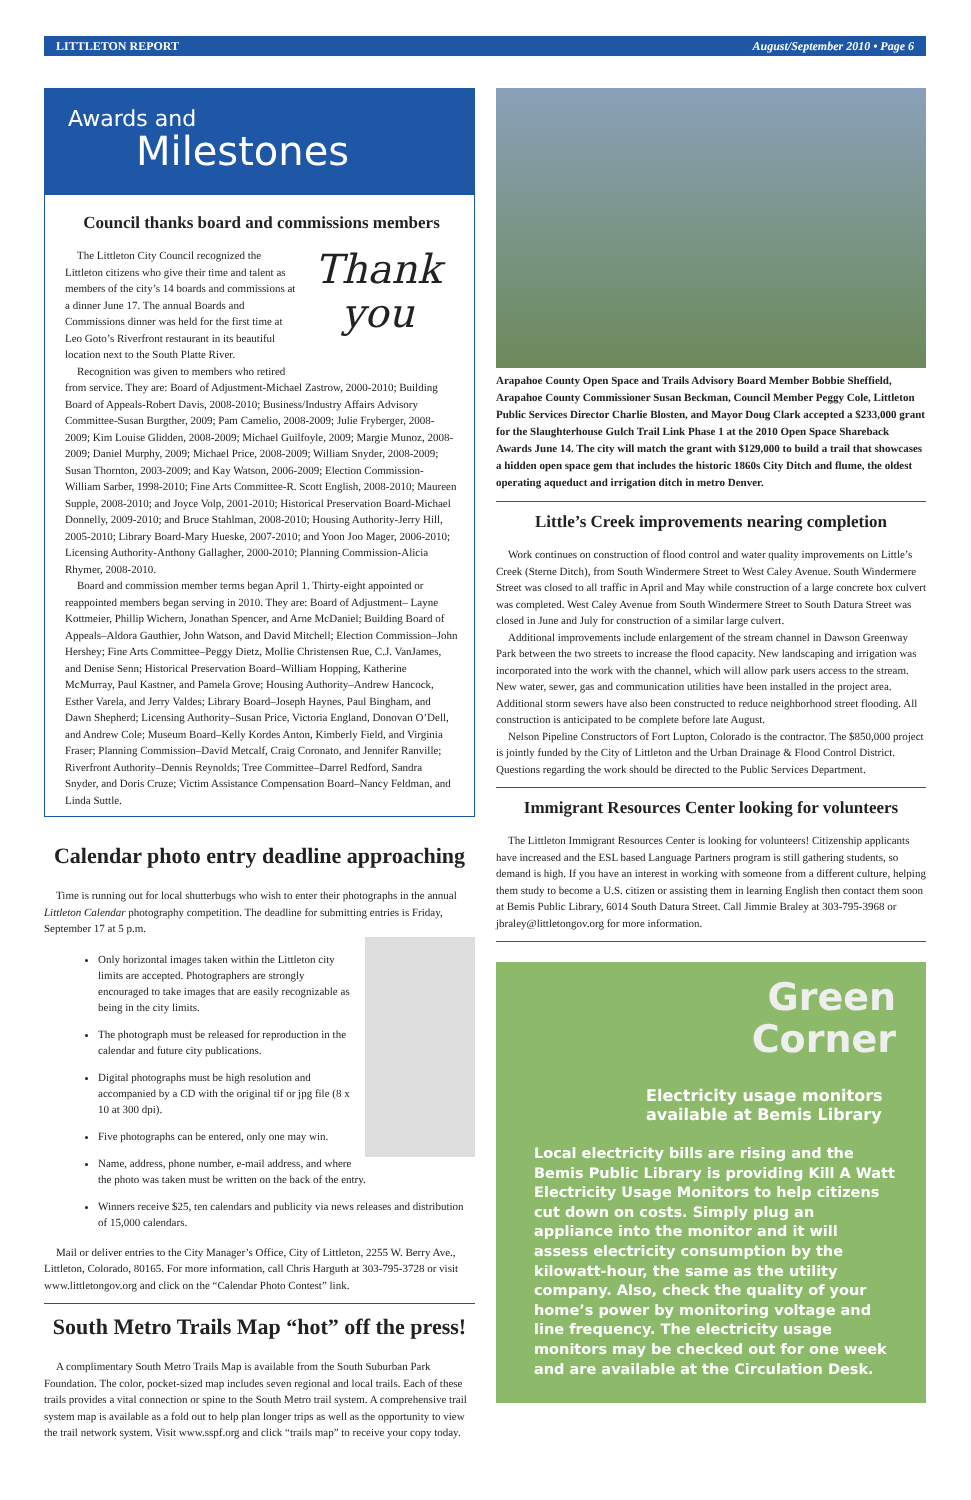LITTLETON REPORT August/September 2010 • Page 6
Awards and
Milestones
Council thanks board and commissions members
Thank you
The Littleton City Council recognized the Littleton citizens who give their time and talent as members of the city’s 14 boards and commissions at a dinner June 17. The annual Boards and Commissions dinner was held for the first time at Leo Goto’s Riverfront restaurant in its beautiful location next to the South Platte River.
Recognition was given to members who retired from service. They are: Board of Adjustment-Michael Zastrow, 2000-2010; Building Board of Appeals-Robert Davis, 2008-2010; Business/Industry Affairs Advisory Committee-Susan Burgther, 2009; Pam Camelio, 2008-2009; Julie Fryberger, 2008-2009; Kim Louise Glidden, 2008-2009; Michael Guilfoyle, 2009; Margie Munoz, 2008-2009; Daniel Murphy, 2009; Michael Price, 2008-2009; William Snyder, 2008-2009; Susan Thornton, 2003-2009; and Kay Watson, 2006-2009; Election Commission-William Sarber, 1998-2010; Fine Arts Committee-R. Scott English, 2008-2010; Maureen Supple, 2008-2010; and Joyce Volp, 2001-2010; Historical Preservation Board-Michael Donnelly, 2009-2010; and Bruce Stahlman, 2008-2010; Housing Authority-Jerry Hill, 2005-2010; Library Board-Mary Hueske, 2007-2010; and Yoon Joo Mager, 2006-2010; Licensing Authority-Anthony Gallagher, 2000-2010; Planning Commission-Alicia Rhymer, 2008-2010.
Board and commission member terms began April 1. Thirty-eight appointed or reappointed members began serving in 2010. They are: Board of Adjustment– Layne Kottmeier, Phillip Wichern, Jonathan Spencer, and Arne McDaniel; Building Board of Appeals–Aldora Gauthier, John Watson, and David Mitchell; Election Commission–John Hershey; Fine Arts Committee–Peggy Dietz, Mollie Christensen Rue, C.J. VanJames, and Denise Senn; Historical Preservation Board–William Hopping, Katherine McMurray, Paul Kastner, and Pamela Grove; Housing Authority–Andrew Hancock, Esther Varela, and Jerry Valdes; Library Board–Joseph Haynes, Paul Bingham, and Dawn Shepherd; Licensing Authority–Susan Price, Victoria England, Donovan O’Dell, and Andrew Cole; Museum Board–Kelly Kordes Anton, Kimberly Field, and Virginia Fraser; Planning Commission–David Metcalf, Craig Coronato, and Jennifer Ranville; Riverfront Authority–Dennis Reynolds; Tree Committee–Darrel Redford, Sandra Snyder, and Doris Cruze; Victim Assistance Compensation Board–Nancy Feldman, and Linda Suttle.
Calendar photo entry deadline approaching
Time is running out for local shutterbugs who wish to enter their photographs in the annual Littleton Calendar photography competition. The deadline for submitting entries is Friday, September 17 at 5 p.m.
Only horizontal images taken within the Littleton city limits are accepted. Photographers are strongly encouraged to take images that are easily recognizable as being in the city limits.
The photograph must be released for reproduction in the calendar and future city publications.
Digital photographs must be high resolution and accompanied by a CD with the original tif or jpg file (8 x 10 at 300 dpi).
Five photographs can be entered, only one may win.
Name, address, phone number, e-mail address, and where the photo was taken must be written on the back of the entry.
Winners receive $25, ten calendars and publicity via news releases and distribution of 15,000 calendars.
Mail or deliver entries to the City Manager’s Office, City of Littleton, 2255 W. Berry Ave., Littleton, Colorado, 80165. For more information, call Chris Harguth at 303-795-3728 or visit www.littletongov.org and click on the “Calendar Photo Contest” link.
South Metro Trails Map “hot” off the press!
A complimentary South Metro Trails Map is available from the South Suburban Park Foundation. The color, pocket-sized map includes seven regional and local trails. Each of these trails provides a vital connection or spine to the South Metro trail system. A comprehensive trail system map is available as a fold out to help plan longer trips as well as the opportunity to view the trail network system. Visit www.sspf.org and click “trails map” to receive your copy today.
Arapahoe County Open Space and Trails Advisory Board Member Bobbie Sheffield, Arapahoe County Commissioner Susan Beckman, Council Member Peggy Cole, Littleton Public Services Director Charlie Blosten, and Mayor Doug Clark accepted a $233,000 grant for the Slaughterhouse Gulch Trail Link Phase 1 at the 2010 Open Space Shareback Awards June 14. The city will match the grant with $129,000 to build a trail that showcases a hidden open space gem that includes the historic 1860s City Ditch and flume, the oldest operating aqueduct and irrigation ditch in metro Denver.
Little’s Creek improvements nearing completion
Work continues on construction of flood control and water quality improvements on Little’s Creek (Sterne Ditch), from South Windermere Street to West Caley Avenue. South Windermere Street was closed to all traffic in April and May while construction of a large concrete box culvert was completed. West Caley Avenue from South Windermere Street to South Datura Street was closed in June and July for construction of a similar large culvert.
Additional improvements include enlargement of the stream channel in Dawson Greenway Park between the two streets to increase the flood capacity. New landscaping and irrigation was incorporated into the work with the channel, which will allow park users access to the stream. New water, sewer, gas and communication utilities have been installed in the project area. Additional storm sewers have also been constructed to reduce neighborhood street flooding. All construction is anticipated to be complete before late August.
Nelson Pipeline Constructors of Fort Lupton, Colorado is the contractor. The $850,000 project is jointly funded by the City of Littleton and the Urban Drainage & Flood Control District. Questions regarding the work should be directed to the Public Services Department.
Immigrant Resources Center looking for volunteers
The Littleton Immigrant Resources Center is looking for volunteers! Citizenship applicants have increased and the ESL based Language Partners program is still gathering students, so demand is high. If you have an interest in working with someone from a different culture, helping them study to become a U.S. citizen or assisting them in learning English then contact them soon at Bemis Public Library, 6014 South Datura Street. Call Jimmie Braley at 303-795-3968 or jbraley@littletongov.org for more information.
Green
Corner
Electricity usage monitors available at Bemis Library
Local electricity bills are rising and the Bemis Public Library is providing Kill A Watt Electricity Usage Monitors to help citizens cut down on costs. Simply plug an appliance into the monitor and it will assess electricity consumption by the kilowatt-hour, the same as the utility company. Also, check the quality of your home’s power by monitoring voltage and line frequency. The electricity usage monitors may be checked out for one week and are available at the Circulation Desk.